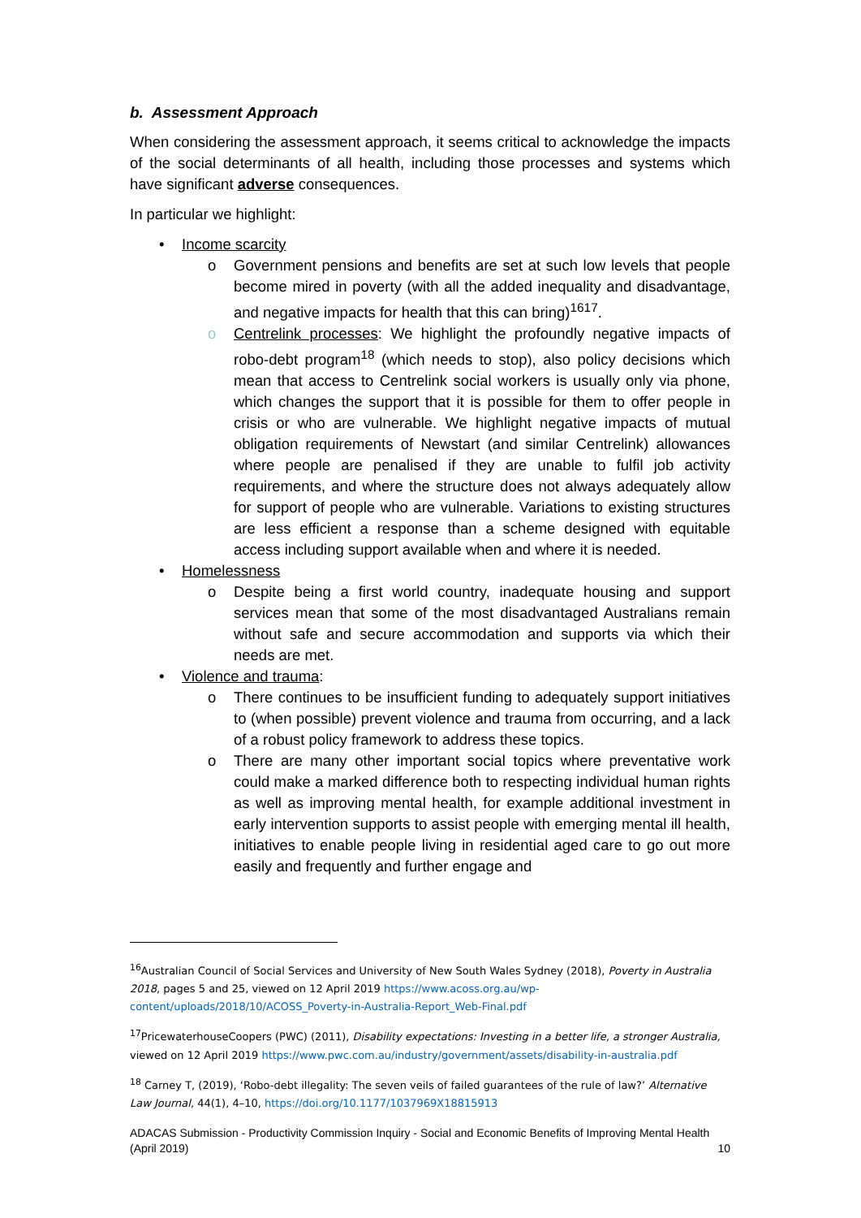b. Assessment Approach
When considering the assessment approach, it seems critical to acknowledge the impacts of the social determinants of all health, including those processes and systems which have significant adverse consequences.
In particular we highlight:
• Income scarcity
o Government pensions and benefits are set at such low levels that people become mired in poverty (with all the added inequality and disadvantage, and negative impacts for health that this can bring)<sup>1617</sup>.
o Centrelink processes: We highlight the profoundly negative impacts of robo-debt program<sup>18</sup> (which needs to stop), also policy decisions which mean that access to Centrelink social workers is usually only via phone, which changes the support that it is possible for them to offer people in crisis or who are vulnerable. We highlight negative impacts of mutual obligation requirements of Newstart (and similar Centrelink) allowances where people are penalised if they are unable to fulfil job activity requirements, and where the structure does not always adequately allow for support of people who are vulnerable. Variations to existing structures are less efficient a response than a scheme designed with equitable access including support available when and where it is needed.
• Homelessness
o Despite being a first world country, inadequate housing and support services mean that some of the most disadvantaged Australians remain without safe and secure accommodation and supports via which their needs are met.
• Violence and trauma:
o There continues to be insufficient funding to adequately support initiatives to (when possible) prevent violence and trauma from occurring, and a lack of a robust policy framework to address these topics.
o There are many other important social topics where preventative work could make a marked difference both to respecting individual human rights as well as improving mental health, for example additional investment in early intervention supports to assist people with emerging mental ill health, initiatives to enable people living in residential aged care to go out more easily and frequently and further engage and
<sup>16</sup> Australian Council of Social Services and University of New South Wales Sydney (2018), Poverty in Australia 2018, pages 5 and 25, viewed on 12 April 2019 https://www.acoss.org.au/wp-content/uploads/2018/10/ACOSS_Poverty-in-Australia-Report_Web-Final.pdf
<sup>17</sup> PricewaterhouseCoopers (PWC) (2011), Disability expectations: Investing in a better life, a stronger Australia, viewed on 12 April 2019 https://www.pwc.com.au/industry/government/assets/disability-in-australia.pdf
<sup>18</sup> Carney T, (2019), ‘Robo-debt illegality: The seven veils of failed guarantees of the rule of law?’ Alternative Law Journal, 44(1), 4–10, https://doi.org/10.1177/1037969X18815913
ADACAS Submission - Productivity Commission Inquiry - Social and Economic Benefits of Improving Mental Health (April 2019) 10